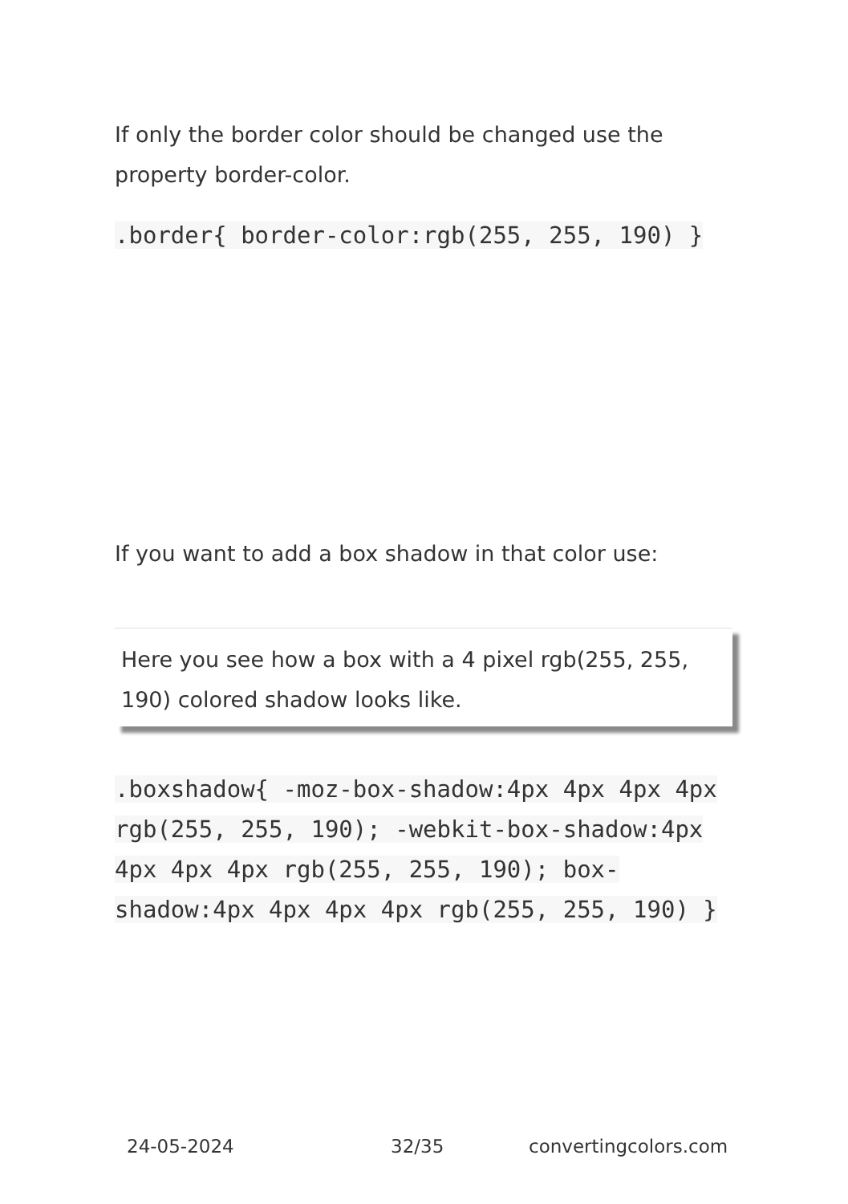If only the border color should be changed use the property border-color.
.border{ border-color:rgb(255, 255, 190) }
If you want to add a box shadow in that color use:
Here you see how a box with a 4 pixel rgb(255, 255, 190) colored shadow looks like.
.boxshadow{ -moz-box-shadow:4px 4px 4px 4px rgb(255, 255, 190); -webkit-box-shadow:4px 4px 4px 4px rgb(255, 255, 190); box-shadow:4px 4px 4px 4px rgb(255, 255, 190) }
24-05-2024 32/35 convertingcolors.com